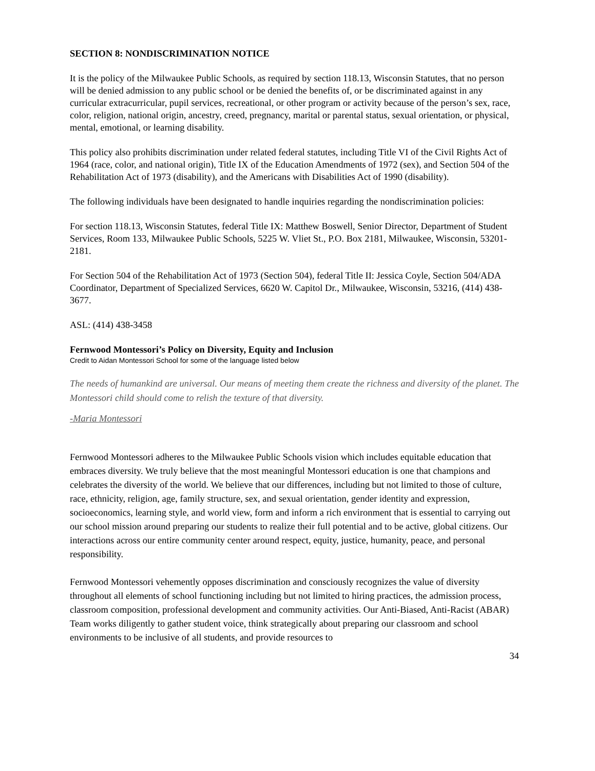SECTION 8: NONDISCRIMINATION NOTICE
It is the policy of the Milwaukee Public Schools, as required by section 118.13, Wisconsin Statutes, that no person will be denied admission to any public school or be denied the benefits of, or be discriminated against in any curricular extracurricular, pupil services, recreational, or other program or activity because of the person’s sex, race, color, religion, national origin, ancestry, creed, pregnancy, marital or parental status, sexual orientation, or physical, mental, emotional, or learning disability.
This policy also prohibits discrimination under related federal statutes, including Title VI of the Civil Rights Act of 1964 (race, color, and national origin), Title IX of the Education Amendments of 1972 (sex), and Section 504 of the Rehabilitation Act of 1973 (disability), and the Americans with Disabilities Act of 1990 (disability).
The following individuals have been designated to handle inquiries regarding the nondiscrimination policies:
For section 118.13, Wisconsin Statutes, federal Title IX: Matthew Boswell, Senior Director, Department of Student Services, Room 133, Milwaukee Public Schools, 5225 W. Vliet St., P.O. Box 2181, Milwaukee, Wisconsin, 53201-2181.
For Section 504 of the Rehabilitation Act of 1973 (Section 504), federal Title II: Jessica Coyle, Section 504/ADA Coordinator, Department of Specialized Services, 6620 W. Capitol Dr., Milwaukee, Wisconsin, 53216, (414) 438-3677.
ASL: (414) 438-3458
Fernwood Montessori’s Policy on Diversity, Equity and Inclusion
Credit to Aidan Montessori School for some of the language listed below
The needs of humankind are universal. Our means of meeting them create the richness and diversity of the planet. The Montessori child should come to relish the texture of that diversity.
-Maria Montessori
Fernwood Montessori adheres to the Milwaukee Public Schools vision which includes equitable education that embraces diversity. We truly believe that the most meaningful Montessori education is one that champions and celebrates the diversity of the world. We believe that our differences, including but not limited to those of culture, race, ethnicity, religion, age, family structure, sex, and sexual orientation, gender identity and expression, socioeconomics, learning style, and world view, form and inform a rich environment that is essential to carrying out our school mission around preparing our students to realize their full potential and to be active, global citizens. Our interactions across our entire community center around respect, equity, justice, humanity, peace, and personal responsibility.
Fernwood Montessori vehemently opposes discrimination and consciously recognizes the value of diversity throughout all elements of school functioning including but not limited to hiring practices, the admission process, classroom composition, professional development and community activities. Our Anti-Biased, Anti-Racist (ABAR) Team works diligently to gather student voice, think strategically about preparing our classroom and school environments to be inclusive of all students, and provide resources to
34